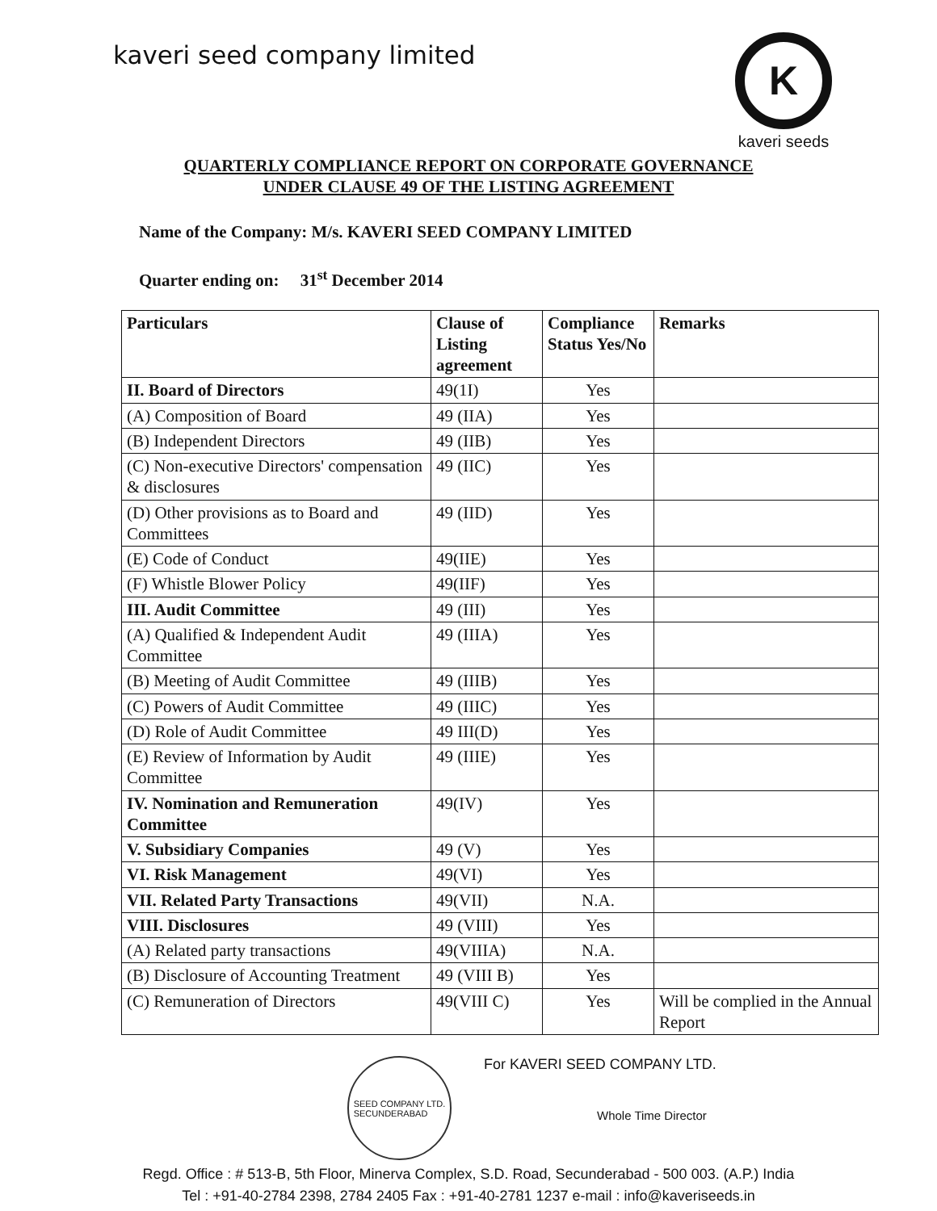kaveri seed company limited
K
kaveri seeds
QUARTERLY COMPLIANCE REPORT ON CORPORATE GOVERNANCE
UNDER CLAUSE 49 OF THE LISTING AGREEMENT
Name of the Company: M/s. KAVERI SEED COMPANY LIMITED
Quarter ending on: 31<sup>st</sup> December 2014
| Particulars | Clause of Listing agreement | Compliance Status Yes/No | Remarks |
| --- | --- | --- | --- |
| II. Board of Directors | 49(1I) | Yes | |
| (A) Composition of Board | 49 (IIA) | Yes | |
| (B) Independent Directors | 49 (IIB) | Yes | |
| (C) Non-executive Directors' compensation & disclosures | 49 (IIC) | Yes | |
| (D) Other provisions as to Board and Committees | 49 (IID) | Yes | |
| (E) Code of Conduct | 49(IIE) | Yes | |
| (F) Whistle Blower Policy | 49(IIF) | Yes | |
| III. Audit Committee | 49 (III) | Yes | |
| (A) Qualified & Independent Audit Committee | 49 (IIIA) | Yes | |
| (B) Meeting of Audit Committee | 49 (IIIB) | Yes | |
| (C) Powers of Audit Committee | 49 (IIIC) | Yes | |
| (D) Role of Audit Committee | 49 III(D) | Yes | |
| (E) Review of Information by Audit Committee | 49 (IIIE) | Yes | |
| IV. Nomination and Remuneration Committee | 49(IV) | Yes | |
| V. Subsidiary Companies | 49 (V) | Yes | |
| VI. Risk Management | 49(VI) | Yes | |
| VII. Related Party Transactions | 49(VII) | N.A. | |
| VIII. Disclosures | 49 (VIII) | Yes | |
| (A) Related party transactions | 49(VIIIA) | N.A. | |
| (B) Disclosure of Accounting Treatment | 49 (VIII B) | Yes | |
| (C) Remuneration of Directors | 49(VIII C) | Yes | Will be complied in the Annual Report |
SEED COMPANY LTD.
SECUNDERABAD
For KAVERI SEED COMPANY LTD.
Whole Time Director
Regd. Office : # 513-B, 5th Floor, Minerva Complex, S.D. Road, Secunderabad - 500 003. (A.P.) India
Tel : +91-40-2784 2398, 2784 2405 Fax : +91-40-2781 1237 e-mail : info@kaveriseeds.in